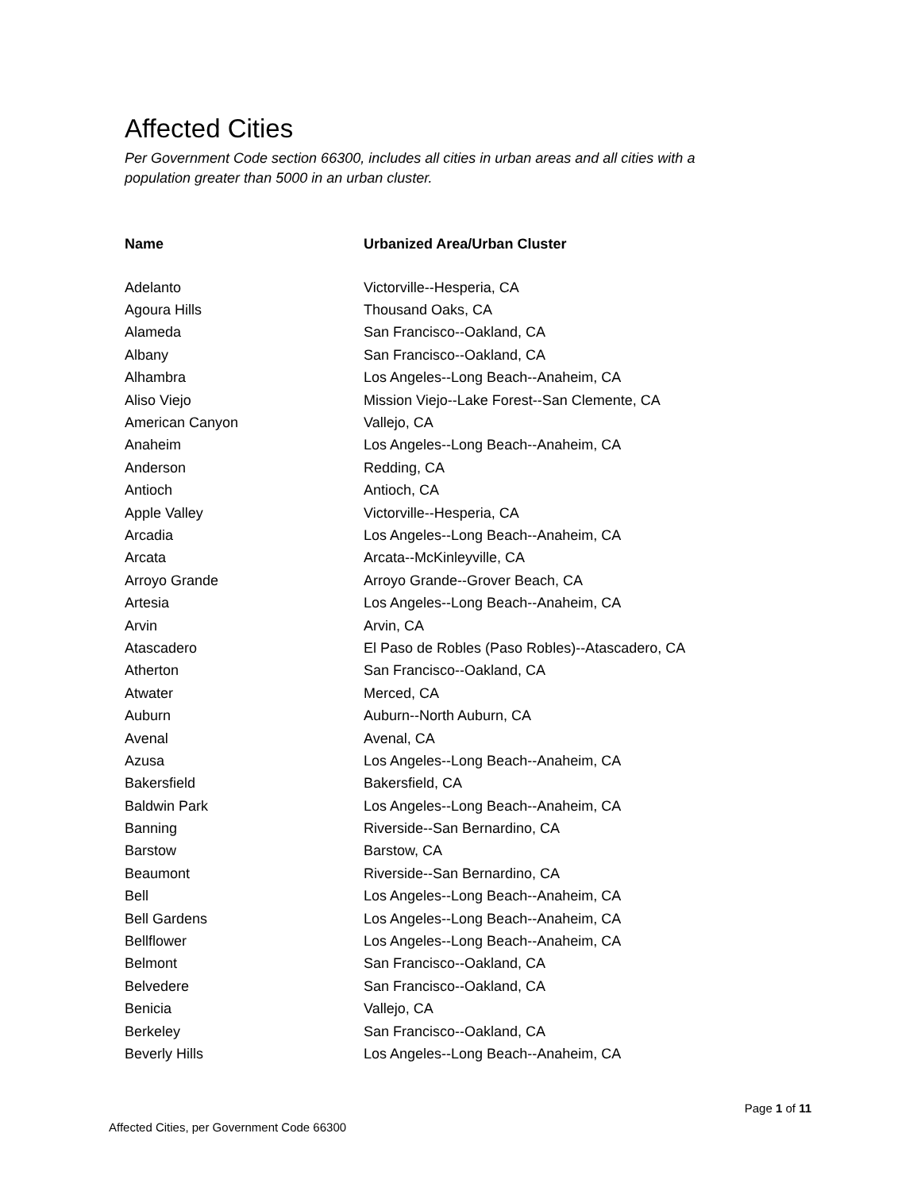Affected Cities
Per Government Code section 66300, includes all cities in urban areas and all cities with a population greater than 5000 in an urban cluster.
| Name | Urbanized Area/Urban Cluster |
| --- | --- |
| Adelanto | Victorville--Hesperia, CA |
| Agoura Hills | Thousand Oaks, CA |
| Alameda | San Francisco--Oakland, CA |
| Albany | San Francisco--Oakland, CA |
| Alhambra | Los Angeles--Long Beach--Anaheim, CA |
| Aliso Viejo | Mission Viejo--Lake Forest--San Clemente, CA |
| American Canyon | Vallejo, CA |
| Anaheim | Los Angeles--Long Beach--Anaheim, CA |
| Anderson | Redding, CA |
| Antioch | Antioch, CA |
| Apple Valley | Victorville--Hesperia, CA |
| Arcadia | Los Angeles--Long Beach--Anaheim, CA |
| Arcata | Arcata--McKinleyville, CA |
| Arroyo Grande | Arroyo Grande--Grover Beach, CA |
| Artesia | Los Angeles--Long Beach--Anaheim, CA |
| Arvin | Arvin, CA |
| Atascadero | El Paso de Robles (Paso Robles)--Atascadero, CA |
| Atherton | San Francisco--Oakland, CA |
| Atwater | Merced, CA |
| Auburn | Auburn--North Auburn, CA |
| Avenal | Avenal, CA |
| Azusa | Los Angeles--Long Beach--Anaheim, CA |
| Bakersfield | Bakersfield, CA |
| Baldwin Park | Los Angeles--Long Beach--Anaheim, CA |
| Banning | Riverside--San Bernardino, CA |
| Barstow | Barstow, CA |
| Beaumont | Riverside--San Bernardino, CA |
| Bell | Los Angeles--Long Beach--Anaheim, CA |
| Bell Gardens | Los Angeles--Long Beach--Anaheim, CA |
| Bellflower | Los Angeles--Long Beach--Anaheim, CA |
| Belmont | San Francisco--Oakland, CA |
| Belvedere | San Francisco--Oakland, CA |
| Benicia | Vallejo, CA |
| Berkeley | San Francisco--Oakland, CA |
| Beverly Hills | Los Angeles--Long Beach--Anaheim, CA |
Page 1 of 11
Affected Cities, per Government Code 66300